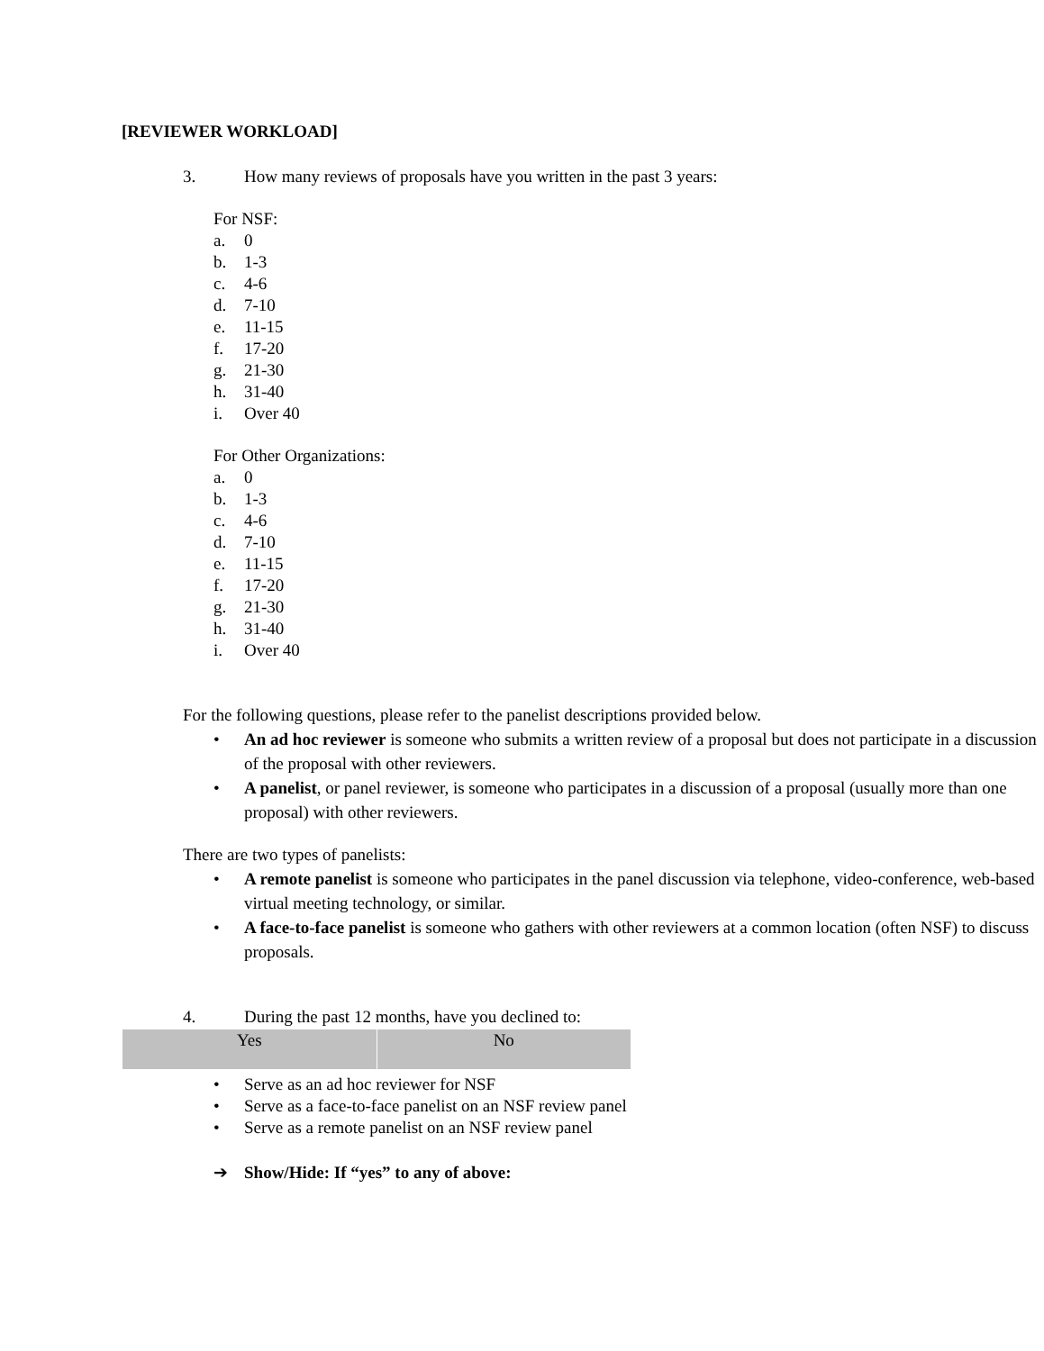[REVIEWER WORKLOAD]
3. How many reviews of proposals have you written in the past 3 years:
For NSF:
a. 0
b. 1-3
c. 4-6
d. 7-10
e. 11-15
f. 17-20
g. 21-30
h. 31-40
i. Over 40
For Other Organizations:
a. 0
b. 1-3
c. 4-6
d. 7-10
e. 11-15
f. 17-20
g. 21-30
h. 31-40
i. Over 40
For the following questions, please refer to the panelist descriptions provided below.
• An ad hoc reviewer is someone who submits a written review of a proposal but does not participate in a discussion of the proposal with other reviewers.
• A panelist, or panel reviewer, is someone who participates in a discussion of a proposal (usually more than one proposal) with other reviewers.
There are two types of panelists:
• A remote panelist is someone who participates in the panel discussion via telephone, video-conference, web-based virtual meeting technology, or similar.
• A face-to-face panelist is someone who gathers with other reviewers at a common location (often NSF) to discuss proposals.
4. During the past 12 months, have you declined to:
| Yes | No |
• Serve as an ad hoc reviewer for NSF
• Serve as a face-to-face panelist on an NSF review panel
• Serve as a remote panelist on an NSF review panel
➔ Show/Hide: If “yes” to any of above: